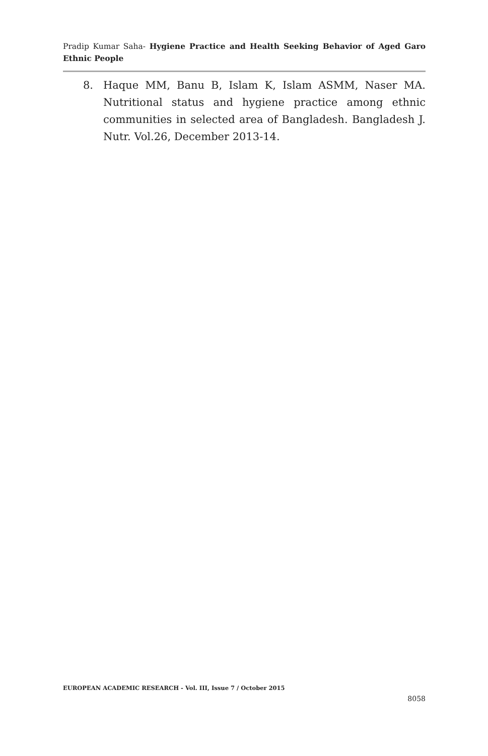Pradip Kumar Saha- Hygiene Practice and Health Seeking Behavior of Aged Garo Ethnic People
8. Haque MM, Banu B, Islam K, Islam ASMM, Naser MA. Nutritional status and hygiene practice among ethnic communities in selected area of Bangladesh. Bangladesh J. Nutr. Vol.26, December 2013-14.
EUROPEAN ACADEMIC RESEARCH - Vol. III, Issue 7 / October 2015
8058